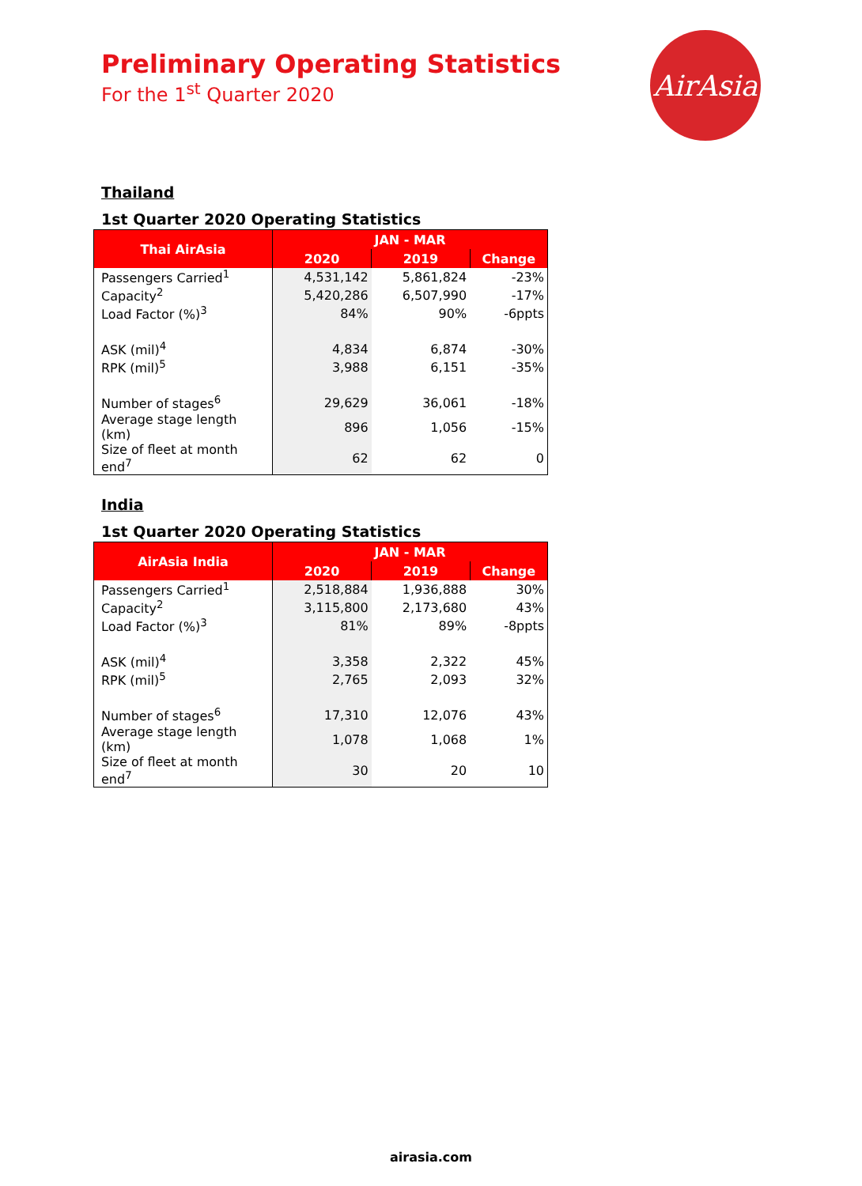Preliminary Operating Statistics
For the 1<sup>st</sup> Quarter 2020
AirAsia
Thailand
1st Quarter 2020 Operating Statistics
| Thai AirAsia | JAN - MAR | | |
| --- | --- | --- | --- |
| | 2020 | 2019 | Change |
| Passengers Carried<sup>1</sup> | 4,531,142 | 5,861,824 | -23% |
| Capacity<sup>2</sup> | 5,420,286 | 6,507,990 | -17% |
| Load Factor (%)<sup>3</sup> | 84% | 90% | -6ppts |
| ASK (mil)<sup>4</sup> | 4,834 | 6,874 | -30% |
| RPK (mil)<sup>5</sup> | 3,988 | 6,151 | -35% |
| Number of stages<sup>6</sup> | 29,629 | 36,061 | -18% |
| Average stage length (km) | 896 | 1,056 | -15% |
| Size of fleet at month end<sup>7</sup> | 62 | 62 | 0 |
India
1st Quarter 2020 Operating Statistics
| AirAsia India | JAN - MAR | | |
| --- | --- | --- | --- |
| | 2020 | 2019 | Change |
| Passengers Carried<sup>1</sup> | 2,518,884 | 1,936,888 | 30% |
| Capacity<sup>2</sup> | 3,115,800 | 2,173,680 | 43% |
| Load Factor (%)<sup>3</sup> | 81% | 89% | -8ppts |
| ASK (mil)<sup>4</sup> | 3,358 | 2,322 | 45% |
| RPK (mil)<sup>5</sup> | 2,765 | 2,093 | 32% |
| Number of stages<sup>6</sup> | 17,310 | 12,076 | 43% |
| Average stage length (km) | 1,078 | 1,068 | 1% |
| Size of fleet at month end<sup>7</sup> | 30 | 20 | 10 |
airasia.com